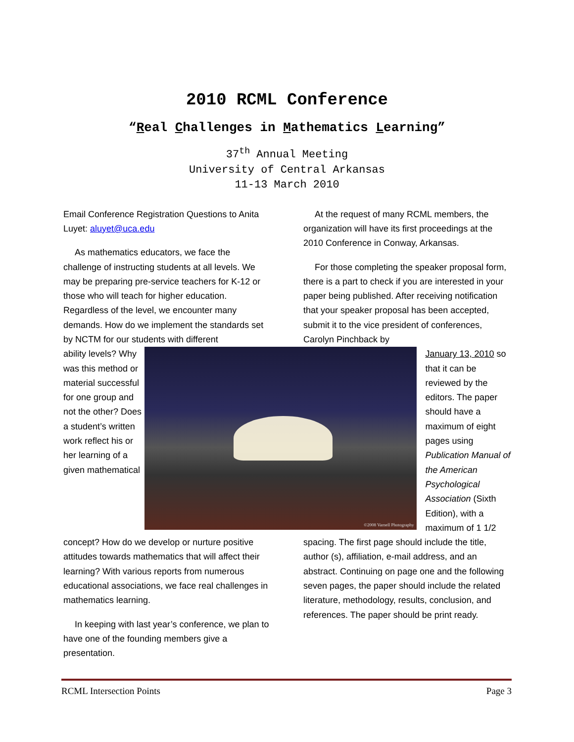2010 RCML Conference
“Real Challenges in Mathematics Learning”
37<sup>th</sup> Annual Meeting
University of Central Arkansas
11-13 March 2010
Email Conference Registration Questions to Anita Luyet: aluyet@uca.edu
As mathematics educators, we face the challenge of instructing students at all levels. We may be preparing pre-service teachers for K-12 or those who will teach for higher education. Regardless of the level, we encounter many demands. How do we implement the standards set by NCTM for our students with different
At the request of many RCML members, the organization will have its first proceedings at the 2010 Conference in Conway, Arkansas.
For those completing the speaker proposal form, there is a part to check if you are interested in your paper being published. After receiving notification that your speaker proposal has been accepted, submit it to the vice president of conferences, Carolyn Pinchback by
ability levels? Why was this method or material successful for one group and not the other? Does a student’s written work reflect his or her learning of a given mathematical
©2008 Varnell Photography
January 13, 2010 so that it can be reviewed by the editors. The paper should have a maximum of eight pages using Publication Manual of the American Psychological Association (Sixth Edition), with a maximum of 1 1/2
concept? How do we develop or nurture positive attitudes towards mathematics that will affect their learning? With various reports from numerous educational associations, we face real challenges in mathematics learning.
In keeping with last year’s conference, we plan to have one of the founding members give a presentation.
spacing. The first page should include the title, author (s), affiliation, e-mail address, and an abstract. Continuing on page one and the following seven pages, the paper should include the related literature, methodology, results, conclusion, and references. The paper should be print ready.
RCML Intersection Points Page 3